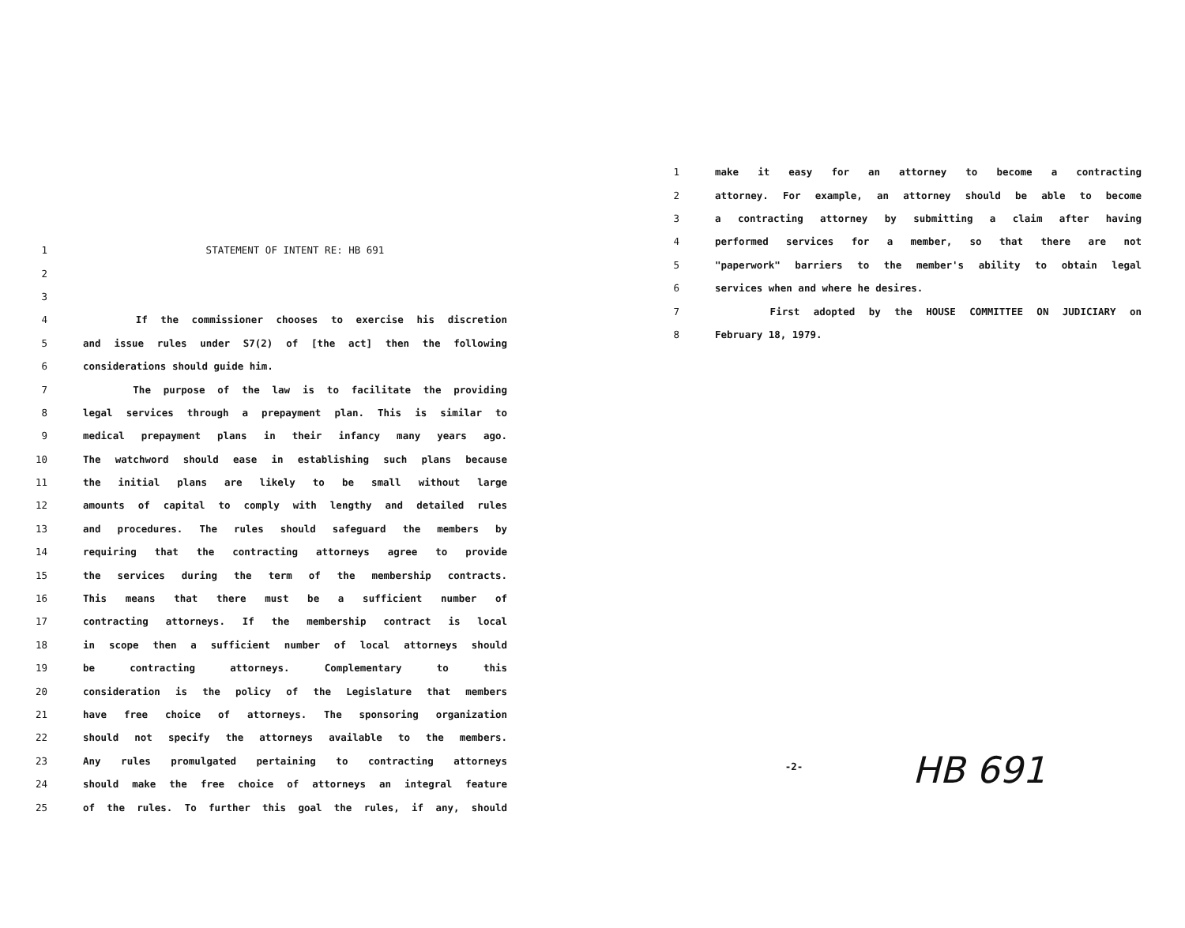1 STATEMENT OF INTENT RE: HB 691
2
3
4 If the commissioner chooses to exercise his discretion
5 and issue rules under S7(2) of [the act] then the following
6 considerations should guide him.
7 The purpose of the law is to facilitate the providing
8 legal services through a prepayment plan. This is similar to
9 medical prepayment plans in their infancy many years ago.
10 The watchword should ease in establishing such plans because
11 the initial plans are likely to be small without large
12 amounts of capital to comply with lengthy and detailed rules
13 and procedures. The rules should safeguard the members by
14 requiring that the contracting attorneys agree to provide
15 the services during the term of the membership contracts.
16 This means that there must be a sufficient number of
17 contracting attorneys. If the membership contract is local
18 in scope then a sufficient number of local attorneys should
19 be contracting attorneys. Complementary to this
20 consideration is the policy of the Legislature that members
21 have free choice of attorneys. The sponsoring organization
22 should not specify the attorneys available to the members.
23 Any rules promulgated pertaining to contracting attorneys
24 should make the free choice of attorneys an integral feature
25 of the rules. To further this goal the rules, if any, should
1 make it easy for an attorney to become a contracting
2 attorney. For example, an attorney should be able to become
3 a contracting attorney by submitting a claim after having
4 performed services for a member, so that there are not
5 "paperwork" barriers to the member's ability to obtain legal
6 services when and where he desires.
7 First adopted by the HOUSE COMMITTEE ON JUDICIARY on
8 February 18, 1979.
-2-
HB 691